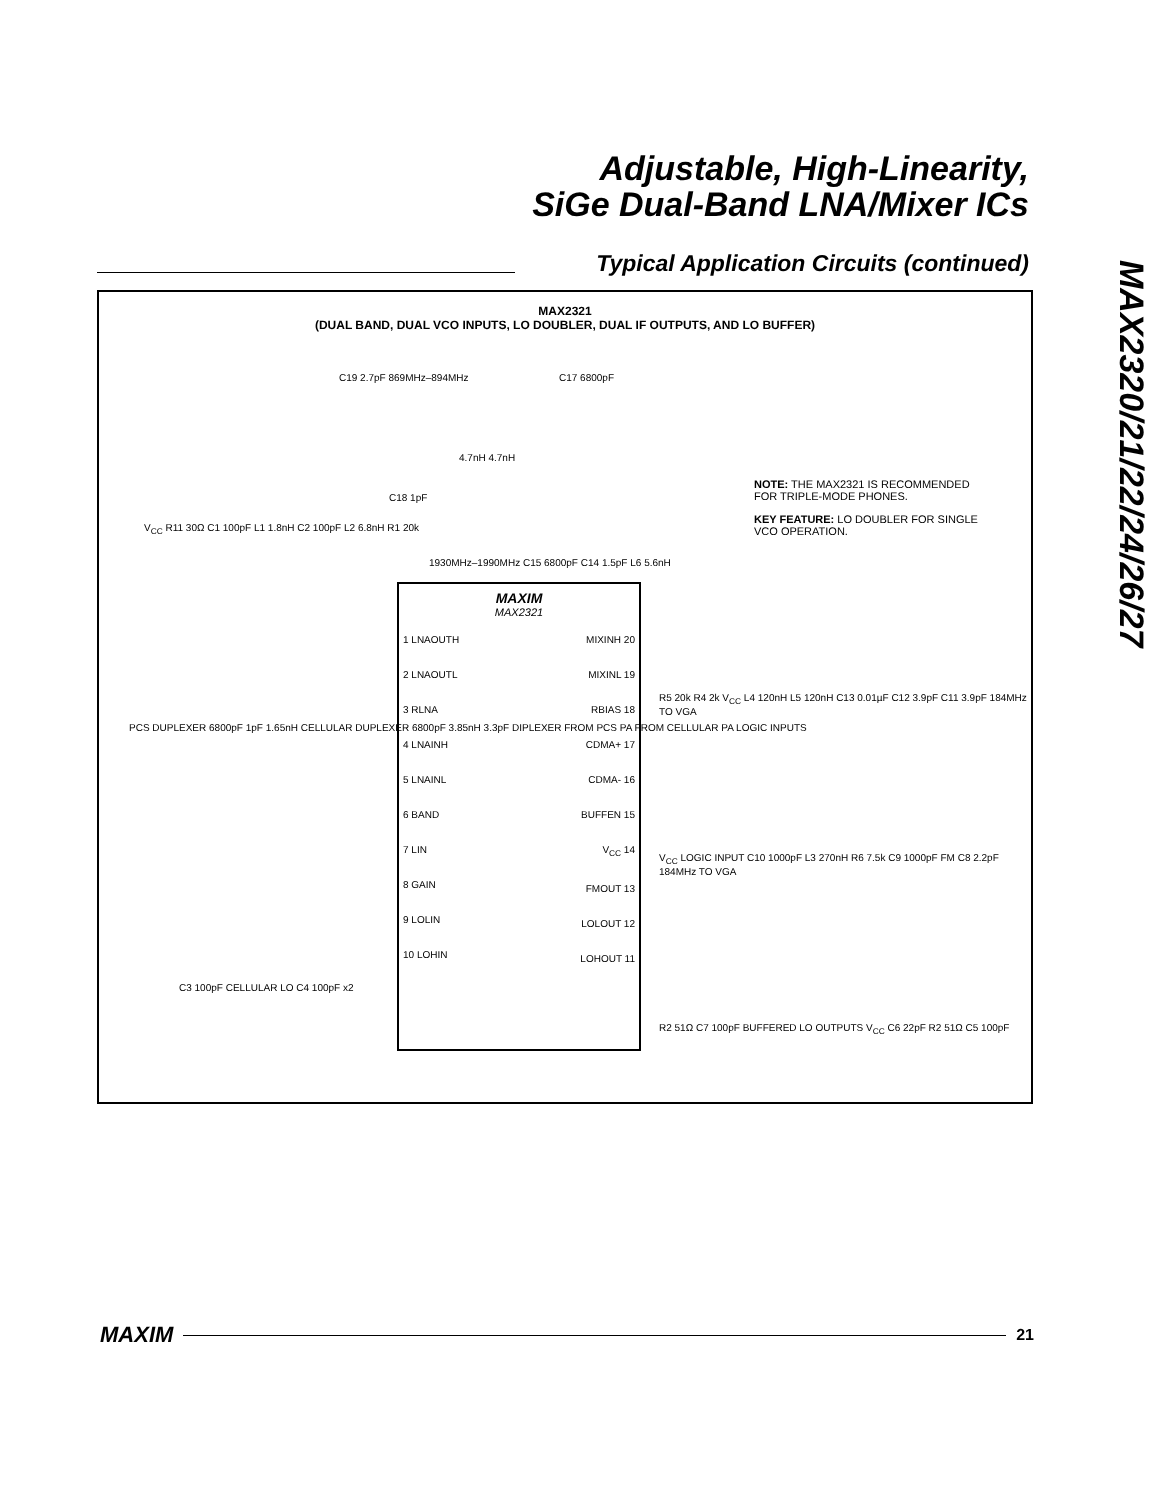Adjustable, High-Linearity,
SiGe Dual-Band LNA/Mixer ICs
Typical Application Circuits (continued)
MAX2320/21/22/24/26/27
MAX2321
(DUAL BAND, DUAL VCO INPUTS, LO DOUBLER, DUAL IF OUTPUTS, AND LO BUFFER)
NOTE: THE MAX2321 IS RECOMMENDED FOR TRIPLE-MODE PHONES.
KEY FEATURE: LO DOUBLER FOR SINGLE VCO OPERATION.
MAXIM
MAX2321
1 LNAOUTH
2 LNAOUTL
3 RLNA
4 LNAINH
5 LNAINL
6 BAND
7 LIN
8 GAIN
9 LOLIN
10 LOHIN
MIXINH 20
MIXINL 19
RBIAS 18
CDMA+ 17
CDMA- 16
BUFFEN 15
V<sub>CC</sub> 14
FMOUT 13
LOLOUT 12
LOHOUT 11
C19 2.7pF 869MHz–894MHz C17 6800pF
4.7nH 4.7nH
C18 1pF
1930MHz–1990MHz C15 6800pF C14 1.5pF L6 5.6nH
V<sub>CC</sub> R11 30Ω C1 100pF L1 1.8nH C2 100pF L2 6.8nH R1 20k
PCS DUPLEXER 6800pF 1pF 1.65nH CELLULAR DUPLEXER 6800pF 3.85nH 3.3pF DIPLEXER FROM PCS PA FROM CELLULAR PA LOGIC INPUTS
C3 100pF CELLULAR LO C4 100pF x2
R5 20k R4 2k V<sub>CC</sub> L4 120nH L5 120nH C13 0.01µF C12 3.9pF C11 3.9pF 184MHz TO VGA
V<sub>CC</sub> LOGIC INPUT C10 1000pF L3 270nH R6 7.5k C9 1000pF FM C8 2.2pF 184MHz TO VGA
R2 51Ω C7 100pF BUFFERED LO OUTPUTS V<sub>CC</sub> C6 22pF R2 51Ω C5 100pF
MAXIM 21